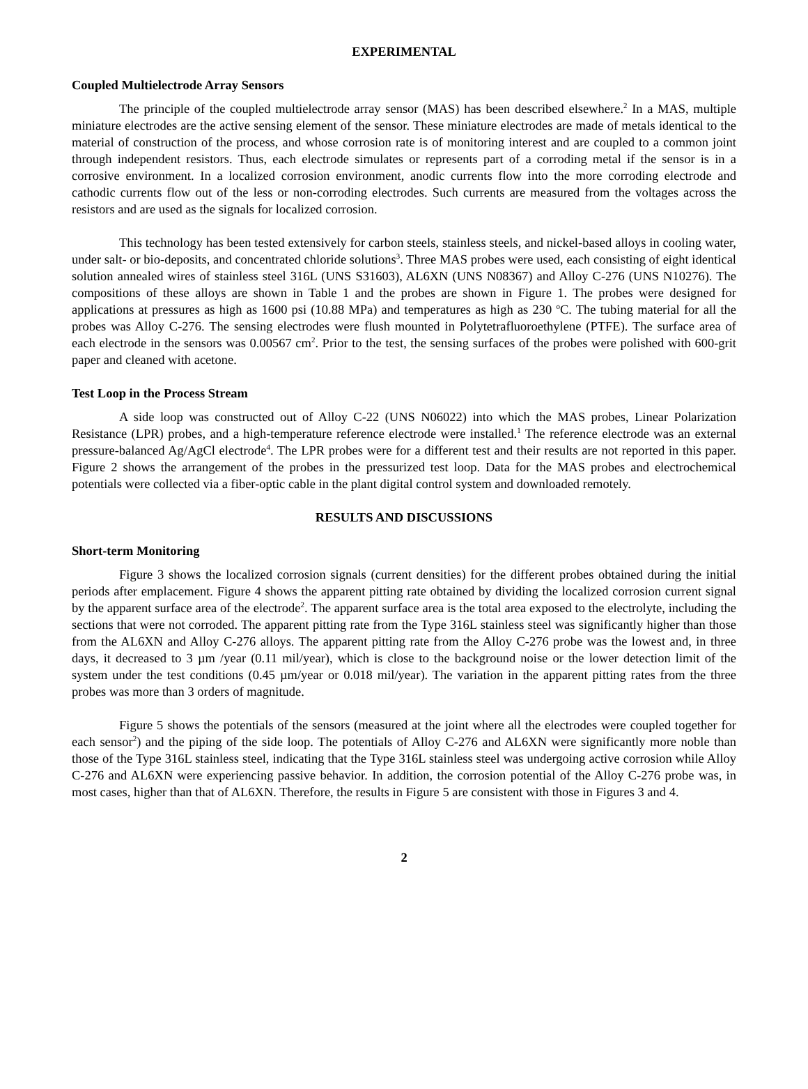EXPERIMENTAL
Coupled Multielectrode Array Sensors
The principle of the coupled multielectrode array sensor (MAS) has been described elsewhere.<sup>2</sup> In a MAS, multiple miniature electrodes are the active sensing element of the sensor. These miniature electrodes are made of metals identical to the material of construction of the process, and whose corrosion rate is of monitoring interest and are coupled to a common joint through independent resistors. Thus, each electrode simulates or represents part of a corroding metal if the sensor is in a corrosive environment. In a localized corrosion environment, anodic currents flow into the more corroding electrode and cathodic currents flow out of the less or non-corroding electrodes. Such currents are measured from the voltages across the resistors and are used as the signals for localized corrosion.
This technology has been tested extensively for carbon steels, stainless steels, and nickel-based alloys in cooling water, under salt- or bio-deposits, and concentrated chloride solutions<sup>3</sup>. Three MAS probes were used, each consisting of eight identical solution annealed wires of stainless steel 316L (UNS S31603), AL6XN (UNS N08367) and Alloy C-276 (UNS N10276). The compositions of these alloys are shown in Table 1 and the probes are shown in Figure 1. The probes were designed for applications at pressures as high as 1600 psi (10.88 MPa) and temperatures as high as 230 <sup>o</sup>C. The tubing material for all the probes was Alloy C-276. The sensing electrodes were flush mounted in Polytetrafluoroethylene (PTFE). The surface area of each electrode in the sensors was 0.00567 cm<sup>2</sup>. Prior to the test, the sensing surfaces of the probes were polished with 600-grit paper and cleaned with acetone.
Test Loop in the Process Stream
A side loop was constructed out of Alloy C-22 (UNS N06022) into which the MAS probes, Linear Polarization Resistance (LPR) probes, and a high-temperature reference electrode were installed.<sup>1</sup> The reference electrode was an external pressure-balanced Ag/AgCl electrode<sup>4</sup>. The LPR probes were for a different test and their results are not reported in this paper. Figure 2 shows the arrangement of the probes in the pressurized test loop. Data for the MAS probes and electrochemical potentials were collected via a fiber-optic cable in the plant digital control system and downloaded remotely.
RESULTS AND DISCUSSIONS
Short-term Monitoring
Figure 3 shows the localized corrosion signals (current densities) for the different probes obtained during the initial periods after emplacement. Figure 4 shows the apparent pitting rate obtained by dividing the localized corrosion current signal by the apparent surface area of the electrode<sup>2</sup>. The apparent surface area is the total area exposed to the electrolyte, including the sections that were not corroded. The apparent pitting rate from the Type 316L stainless steel was significantly higher than those from the AL6XN and Alloy C-276 alloys. The apparent pitting rate from the Alloy C-276 probe was the lowest and, in three days, it decreased to 3 µm /year (0.11 mil/year), which is close to the background noise or the lower detection limit of the system under the test conditions (0.45 µm/year or 0.018 mil/year). The variation in the apparent pitting rates from the three probes was more than 3 orders of magnitude.
Figure 5 shows the potentials of the sensors (measured at the joint where all the electrodes were coupled together for each sensor<sup>2</sup>) and the piping of the side loop. The potentials of Alloy C-276 and AL6XN were significantly more noble than those of the Type 316L stainless steel, indicating that the Type 316L stainless steel was undergoing active corrosion while Alloy C-276 and AL6XN were experiencing passive behavior. In addition, the corrosion potential of the Alloy C-276 probe was, in most cases, higher than that of AL6XN. Therefore, the results in Figure 5 are consistent with those in Figures 3 and 4.
2